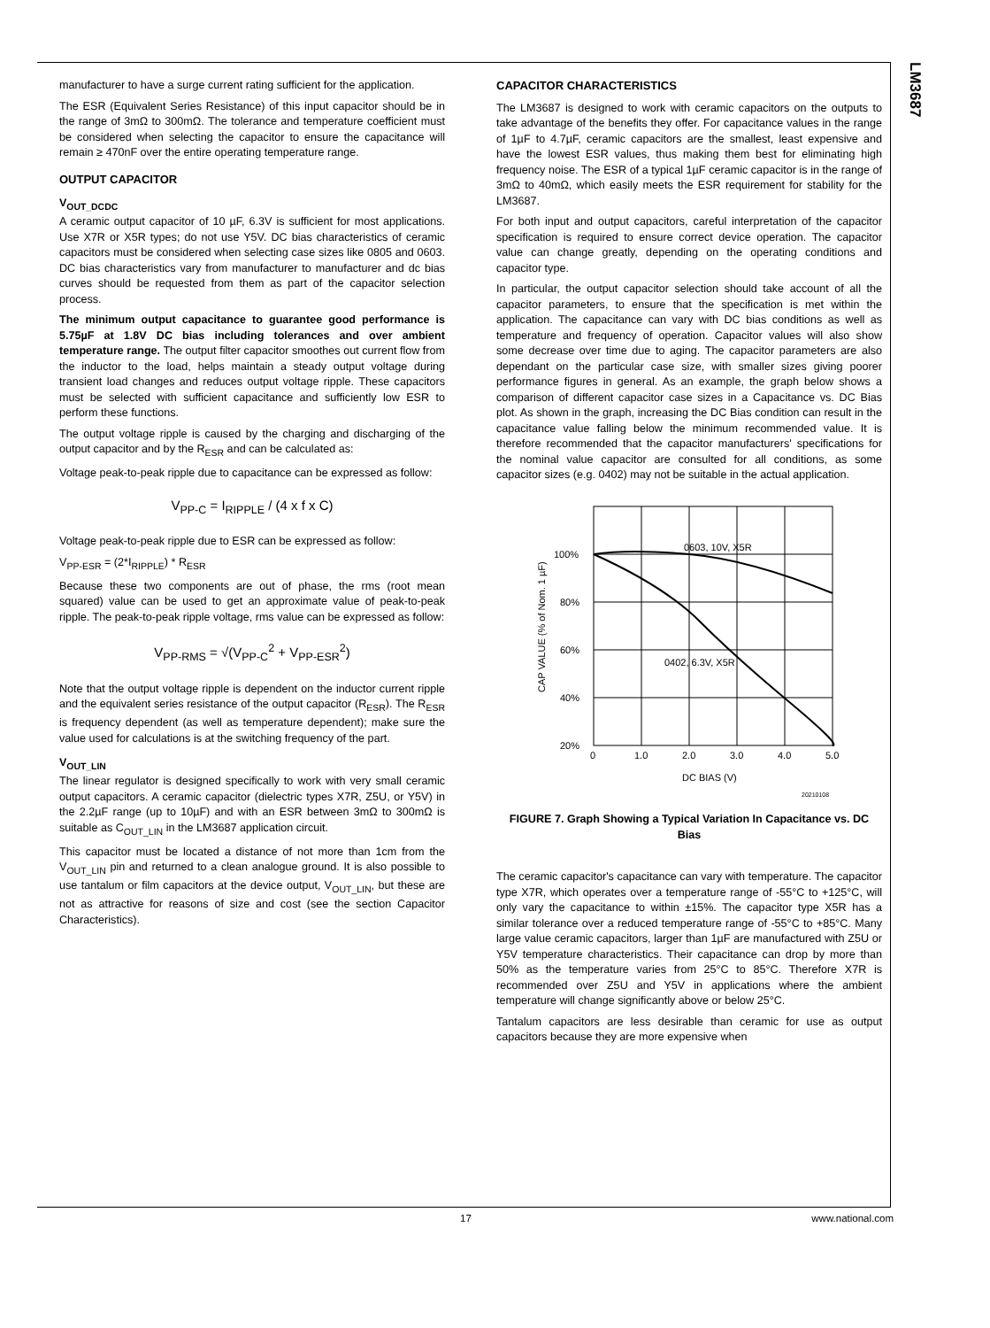LM3687
manufacturer to have a surge current rating sufficient for the application.
The ESR (Equivalent Series Resistance) of this input capacitor should be in the range of 3mΩ to 300mΩ. The tolerance and temperature coefficient must be considered when selecting the capacitor to ensure the capacitance will remain ≥ 470nF over the entire operating temperature range.
OUTPUT CAPACITOR
V<sub>OUT_DCDC</sub>
A ceramic output capacitor of 10 µF, 6.3V is sufficient for most applications. Use X7R or X5R types; do not use Y5V. DC bias characteristics of ceramic capacitors must be considered when selecting case sizes like 0805 and 0603. DC bias characteristics vary from manufacturer to manufacturer and dc bias curves should be requested from them as part of the capacitor selection process.
The minimum output capacitance to guarantee good performance is 5.75µF at 1.8V DC bias including tolerances and over ambient temperature range. The output filter capacitor smoothes out current flow from the inductor to the load, helps maintain a steady output voltage during transient load changes and reduces output voltage ripple. These capacitors must be selected with sufficient capacitance and sufficiently low ESR to perform these functions.
The output voltage ripple is caused by the charging and discharging of the output capacitor and by the R<sub>ESR</sub> and can be calculated as:
Voltage peak-to-peak ripple due to capacitance can be expressed as follow:
V<sub>PP-C</sub> = I<sub>RIPPLE</sub> / (4 x f x C)
Voltage peak-to-peak ripple due to ESR can be expressed as follow:
V<sub>PP-ESR</sub> = (2*I<sub>RIPPLE</sub>) * R<sub>ESR</sub>
Because these two components are out of phase, the rms (root mean squared) value can be used to get an approximate value of peak-to-peak ripple. The peak-to-peak ripple voltage, rms value can be expressed as follow:
V<sub>PP-RMS</sub> = √(V<sub>PP-C</sub><sup>2</sup> + V<sub>PP-ESR</sub><sup>2</sup>)
Note that the output voltage ripple is dependent on the inductor current ripple and the equivalent series resistance of the output capacitor (R<sub>ESR</sub>). The R<sub>ESR</sub> is frequency dependent (as well as temperature dependent); make sure the value used for calculations is at the switching frequency of the part.
V<sub>OUT_LIN</sub>
The linear regulator is designed specifically to work with very small ceramic output capacitors. A ceramic capacitor (dielectric types X7R, Z5U, or Y5V) in the 2.2µF range (up to 10µF) and with an ESR between 3mΩ to 300mΩ is suitable as C<sub>OUT_LIN</sub> in the LM3687 application circuit.
This capacitor must be located a distance of not more than 1cm from the V<sub>OUT_LIN</sub> pin and returned to a clean analogue ground. It is also possible to use tantalum or film capacitors at the device output, V<sub>OUT_LIN</sub>, but these are not as attractive for reasons of size and cost (see the section Capacitor Characteristics).
CAPACITOR CHARACTERISTICS
The LM3687 is designed to work with ceramic capacitors on the outputs to take advantage of the benefits they offer. For capacitance values in the range of 1µF to 4.7µF, ceramic capacitors are the smallest, least expensive and have the lowest ESR values, thus making them best for eliminating high frequency noise. The ESR of a typical 1µF ceramic capacitor is in the range of 3mΩ to 40mΩ, which easily meets the ESR requirement for stability for the LM3687.
For both input and output capacitors, careful interpretation of the capacitor specification is required to ensure correct device operation. The capacitor value can change greatly, depending on the operating conditions and capacitor type.
In particular, the output capacitor selection should take account of all the capacitor parameters, to ensure that the specification is met within the application. The capacitance can vary with DC bias conditions as well as temperature and frequency of operation. Capacitor values will also show some decrease over time due to aging. The capacitor parameters are also dependant on the particular case size, with smaller sizes giving poorer performance figures in general. As an example, the graph below shows a comparison of different capacitor case sizes in a Capacitance vs. DC Bias plot. As shown in the graph, increasing the DC Bias condition can result in the capacitance value falling below the minimum recommended value. It is therefore recommended that the capacitor manufacturers' specifications for the nominal value capacitor are consulted for all conditions, as some capacitor sizes (e.g. 0402) may not be suitable in the actual application.
100%
80%
60%
40%
20%
0
1.0
2.0
3.0
4.0
5.0
0603, 10V, X5R
0402, 6.3V, X5R
DC BIAS (V)
CAP VALUE (% of Nom. 1 µF)
20210108
FIGURE 7. Graph Showing a Typical Variation In Capacitance vs. DC Bias
The ceramic capacitor's capacitance can vary with temperature. The capacitor type X7R, which operates over a temperature range of -55°C to +125°C, will only vary the capacitance to within ±15%. The capacitor type X5R has a similar tolerance over a reduced temperature range of -55°C to +85°C. Many large value ceramic capacitors, larger than 1µF are manufactured with Z5U or Y5V temperature characteristics. Their capacitance can drop by more than 50% as the temperature varies from 25°C to 85°C. Therefore X7R is recommended over Z5U and Y5V in applications where the ambient temperature will change significantly above or below 25°C.
Tantalum capacitors are less desirable than ceramic for use as output capacitors because they are more expensive when
17 www.national.com